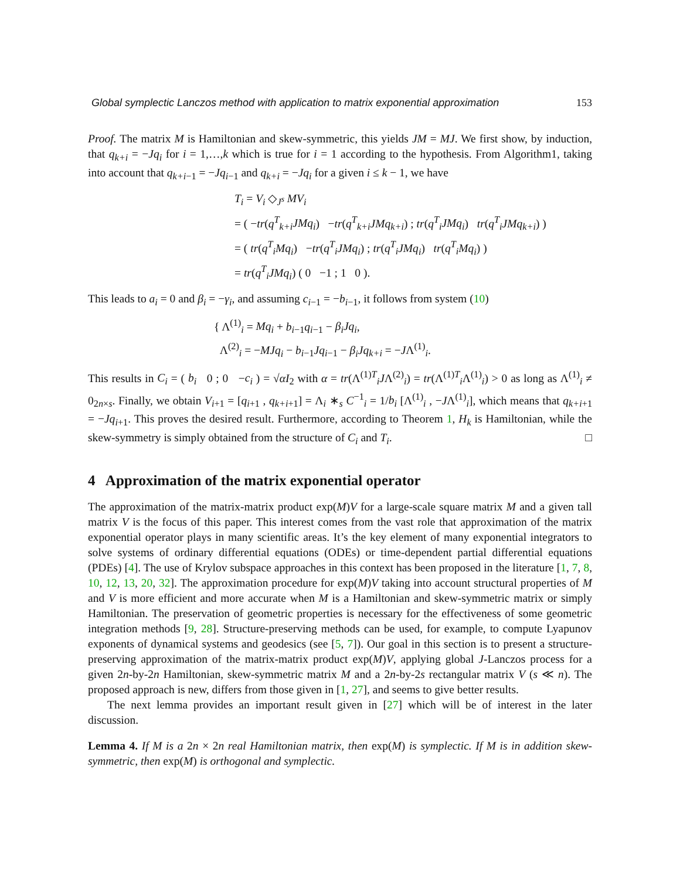Global symplectic Lanczos method with application to matrix exponential approximation 153
Proof. The matrix M is Hamiltonian and skew-symmetric, this yields JM = MJ. We first show, by induction, that q<sub>k+i</sub> = −Jq<sub>i</sub> for i = 1,…,k which is true for i = 1 according to the hypothesis. From Algorithm1, taking into account that q<sub>k+i−1</sub> = −Jq<sub>i−1</sub> and q<sub>k+i</sub> = −Jq<sub>i</sub> for a given i ≤ k − 1, we have
T<sub>i</sub> = V<sub>i</sub> ◇<sub>J<sup>s</sup></sub> MV<sub>i</sub>
= ( −tr(q<sup>T</sup><sub>k+i</sub>JMq<sub>i</sub>) −tr(q<sup>T</sup><sub>k+i</sub>JMq<sub>k+i</sub>) ; tr(q<sup>T</sup><sub>i</sub>JMq<sub>i</sub>) tr(q<sup>T</sup><sub>i</sub>JMq<sub>k+i</sub>) )
= ( tr(q<sup>T</sup><sub>i</sub>Mq<sub>i</sub>) −tr(q<sup>T</sup><sub>i</sub>JMq<sub>i</sub>) ; tr(q<sup>T</sup><sub>i</sub>JMq<sub>i</sub>) tr(q<sup>T</sup><sub>i</sub>Mq<sub>i</sub>) )
= tr(q<sup>T</sup><sub>i</sub>JMq<sub>i</sub>) ( 0 −1 ; 1 0 ).
This leads to a<sub>i</sub> = 0 and β<sub>i</sub> = −γ<sub>i</sub>, and assuming c<sub>i−1</sub> = −b<sub>i−1</sub>, it follows from system (10)
{ Λ<sup>(1)</sup><sub>i</sub> = Mq<sub>i</sub> + b<sub>i−1</sub>q<sub>i−1</sub> − β<sub>i</sub>Jq<sub>i</sub>,
Λ<sup>(2)</sup><sub>i</sub> = −MJq<sub>i</sub> − b<sub>i−1</sub>Jq<sub>i−1</sub> − β<sub>i</sub>Jq<sub>k+i</sub> = −JΛ<sup>(1)</sup><sub>i</sub>.
This results in C<sub>i</sub> = ( b<sub>i</sub> 0 ; 0 −c<sub>i</sub> ) = √αI<sub>2</sub> with α = tr(Λ<sup>(1)T</sup><sub>i</sub>JΛ<sup>(2)</sup><sub>i</sub>) = tr(Λ<sup>(1)T</sup><sub>i</sub>Λ<sup>(1)</sup><sub>i</sub>) > 0 as long as Λ<sup>(1)</sup><sub>i</sub> ≠ 0<sub>2n×s</sub>. Finally, we obtain V<sub>i+1</sub> = [q<sub>i+1</sub> , q<sub>k+i+1</sub>] = Λ<sub>i</sub> ∗<sub>s</sub> C<sup>−1</sup><sub>i</sub> = 1/b<sub>i</sub> [Λ<sup>(1)</sup><sub>i</sub> , −JΛ<sup>(1)</sup><sub>i</sub>], which means that q<sub>k+i+1</sub> = −Jq<sub>i+1</sub>. This proves the desired result. Furthermore, according to Theorem 1, H<sub>k</sub> is Hamiltonian, while the skew-symmetry is simply obtained from the structure of C<sub>i</sub> and T<sub>i</sub>. □
4 Approximation of the matrix exponential operator
The approximation of the matrix-matrix product exp(M)V for a large-scale square matrix M and a given tall matrix V is the focus of this paper. This interest comes from the vast role that approximation of the matrix exponential operator plays in many scientific areas. It’s the key element of many exponential integrators to solve systems of ordinary differential equations (ODEs) or time-dependent partial differential equations (PDEs) [4]. The use of Krylov subspace approaches in this context has been proposed in the literature [1, 7, 8, 10, 12, 13, 20, 32]. The approximation procedure for exp(M)V taking into account structural properties of M and V is more efficient and more accurate when M is a Hamiltonian and skew-symmetric matrix or simply Hamiltonian. The preservation of geometric properties is necessary for the effectiveness of some geometric integration methods [9, 28]. Structure-preserving methods can be used, for example, to compute Lyapunov exponents of dynamical systems and geodesics (see [5, 7]). Our goal in this section is to present a structure-preserving approximation of the matrix-matrix product exp(M)V, applying global J-Lanczos process for a given 2n-by-2n Hamiltonian, skew-symmetric matrix M and a 2n-by-2s rectangular matrix V (s ≪ n). The proposed approach is new, differs from those given in [1, 27], and seems to give better results.
The next lemma provides an important result given in [27] which will be of interest in the later discussion.
Lemma 4. If M is a 2n × 2n real Hamiltonian matrix, then exp(M) is symplectic. If M is in addition skew-symmetric, then exp(M) is orthogonal and symplectic.